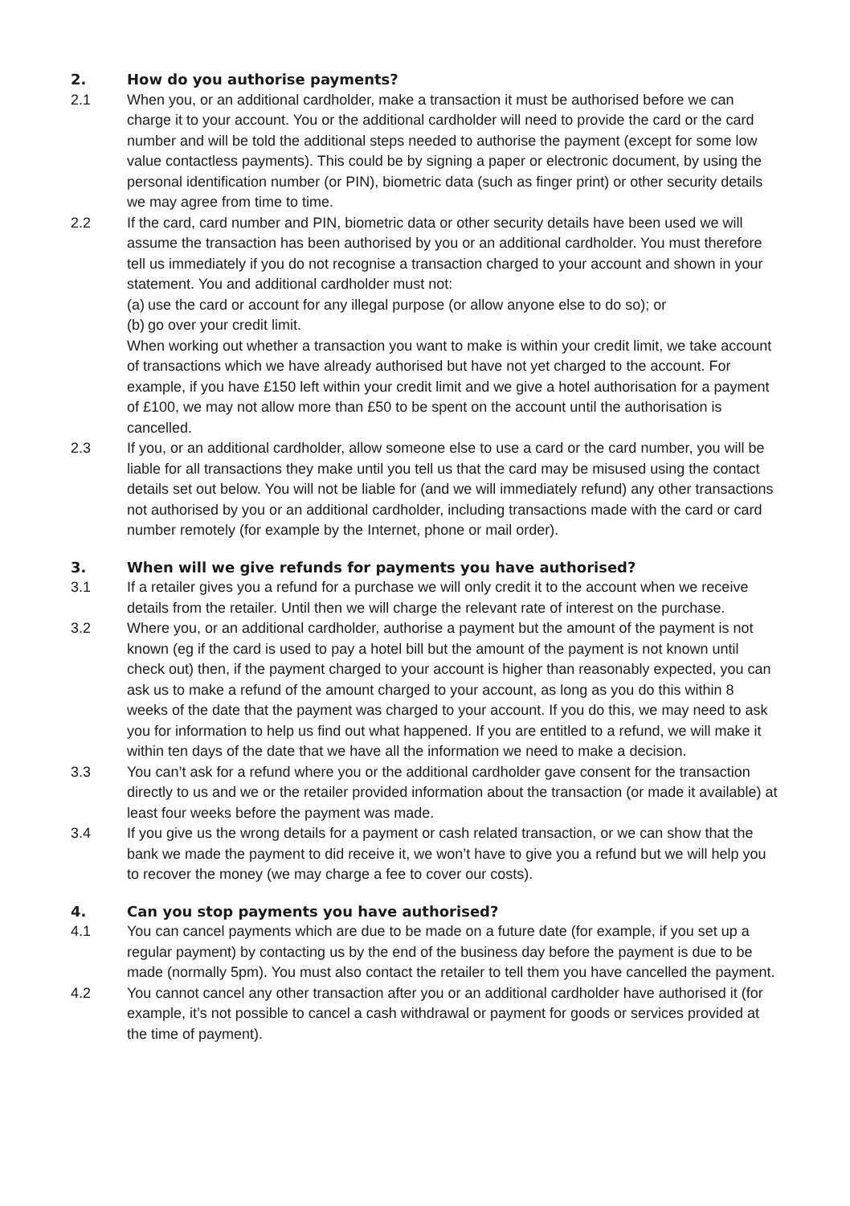2. How do you authorise payments?
2.1 When you, or an additional cardholder, make a transaction it must be authorised before we can charge it to your account. You or the additional cardholder will need to provide the card or the card number and will be told the additional steps needed to authorise the payment (except for some low value contactless payments). This could be by signing a paper or electronic document, by using the personal identification number (or PIN), biometric data (such as finger print) or other security details we may agree from time to time.
2.2 If the card, card number and PIN, biometric data or other security details have been used we will assume the transaction has been authorised by you or an additional cardholder. You must therefore tell us immediately if you do not recognise a transaction charged to your account and shown in your statement. You and additional cardholder must not:
(a) use the card or account for any illegal purpose (or allow anyone else to do so); or
(b) go over your credit limit.
When working out whether a transaction you want to make is within your credit limit, we take account of transactions which we have already authorised but have not yet charged to the account. For example, if you have £150 left within your credit limit and we give a hotel authorisation for a payment of £100, we may not allow more than £50 to be spent on the account until the authorisation is cancelled.
2.3 If you, or an additional cardholder, allow someone else to use a card or the card number, you will be liable for all transactions they make until you tell us that the card may be misused using the contact details set out below. You will not be liable for (and we will immediately refund) any other transactions not authorised by you or an additional cardholder, including transactions made with the card or card number remotely (for example by the Internet, phone or mail order).
3. When will we give refunds for payments you have authorised?
3.1 If a retailer gives you a refund for a purchase we will only credit it to the account when we receive details from the retailer. Until then we will charge the relevant rate of interest on the purchase.
3.2 Where you, or an additional cardholder, authorise a payment but the amount of the payment is not known (eg if the card is used to pay a hotel bill but the amount of the payment is not known until check out) then, if the payment charged to your account is higher than reasonably expected, you can ask us to make a refund of the amount charged to your account, as long as you do this within 8 weeks of the date that the payment was charged to your account. If you do this, we may need to ask you for information to help us find out what happened. If you are entitled to a refund, we will make it within ten days of the date that we have all the information we need to make a decision.
3.3 You can’t ask for a refund where you or the additional cardholder gave consent for the transaction directly to us and we or the retailer provided information about the transaction (or made it available) at least four weeks before the payment was made.
3.4 If you give us the wrong details for a payment or cash related transaction, or we can show that the bank we made the payment to did receive it, we won’t have to give you a refund but we will help you to recover the money (we may charge a fee to cover our costs).
4. Can you stop payments you have authorised?
4.1 You can cancel payments which are due to be made on a future date (for example, if you set up a regular payment) by contacting us by the end of the business day before the payment is due to be made (normally 5pm). You must also contact the retailer to tell them you have cancelled the payment.
4.2 You cannot cancel any other transaction after you or an additional cardholder have authorised it (for example, it’s not possible to cancel a cash withdrawal or payment for goods or services provided at the time of payment).